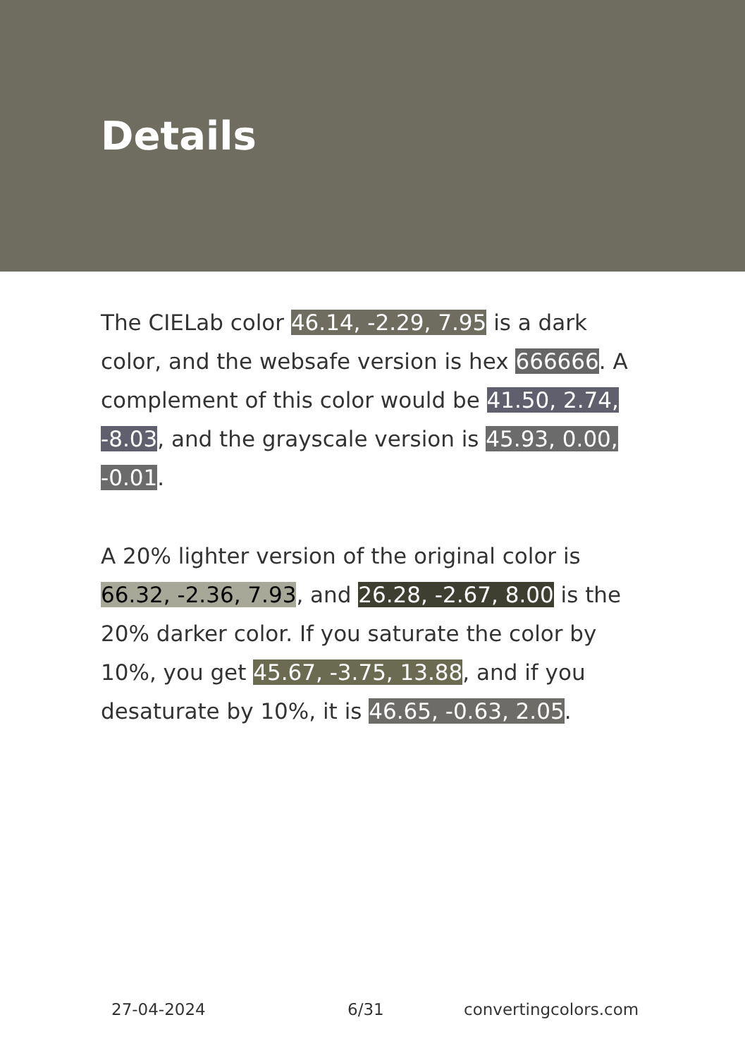Details
The CIELab color 46.14, -2.29, 7.95 is a dark color, and the websafe version is hex 666666. A complement of this color would be 41.50, 2.74, -8.03, and the grayscale version is 45.93, 0.00, -0.01.
A 20% lighter version of the original color is 66.32, -2.36, 7.93, and 26.28, -2.67, 8.00 is the 20% darker color. If you saturate the color by 10%, you get 45.67, -3.75, 13.88, and if you desaturate by 10%, it is 46.65, -0.63, 2.05.
27-04-2024 6/31 convertingcolors.com